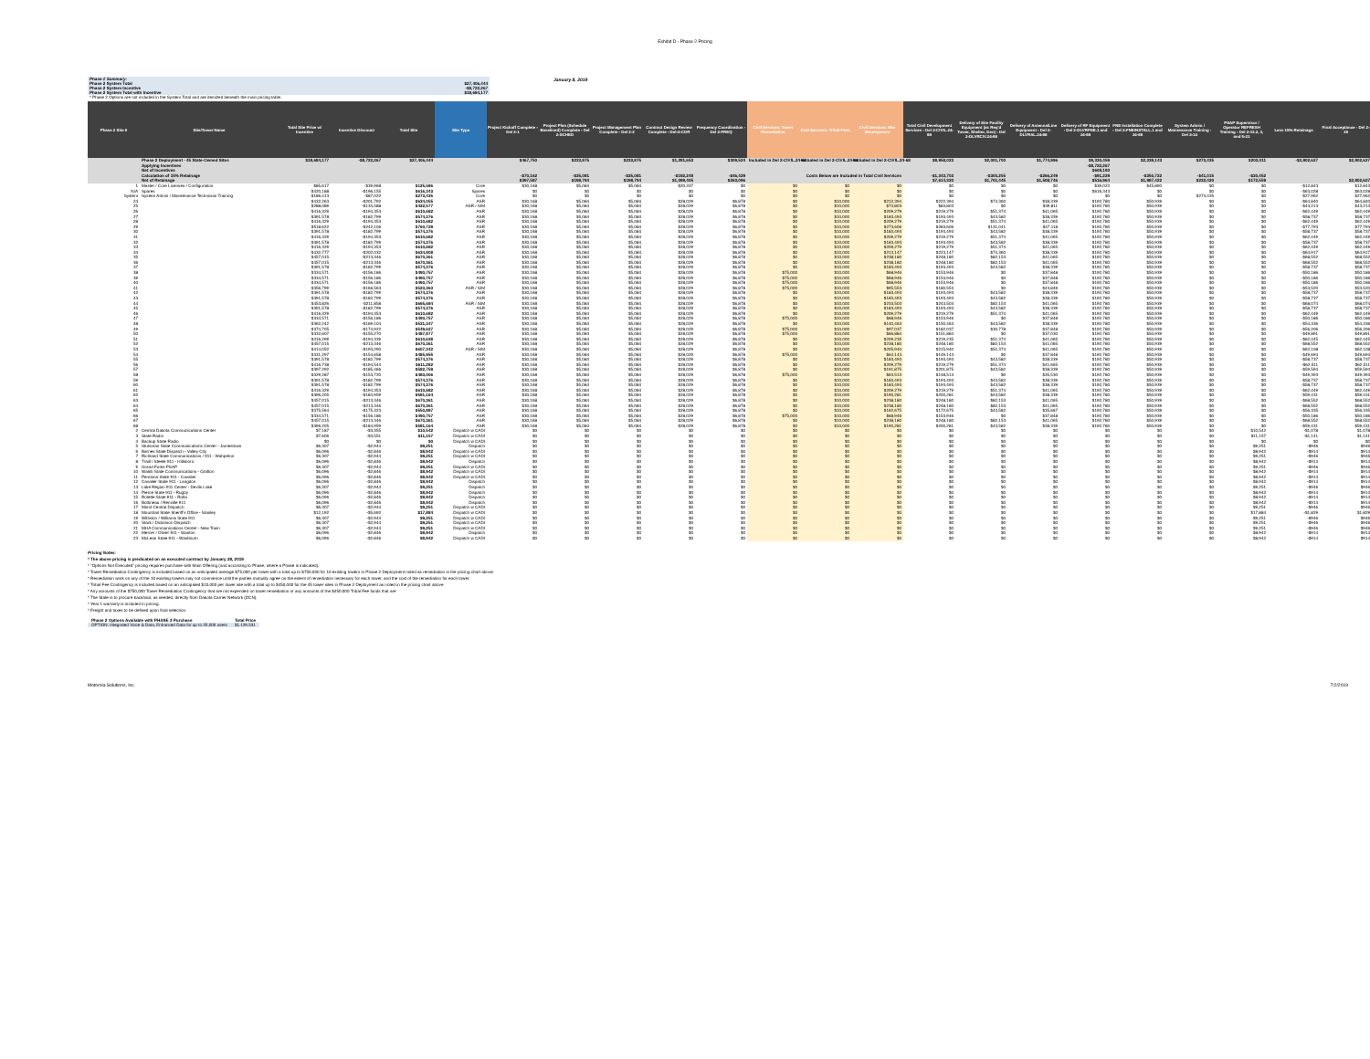Exhibit D - Phase 2 Pricing
| Phase 2 Summary: | |
| Phase 2 System Total | $27,406,444 |
| Phase 2 System Incentive | -$8,722,267 |
| Phase 2 System Total with Incentive | $18,684,177 |
| * Phase 2 Options are not included in the System Total and are itemized beneath the main pricing table. | |
January 8, 2019
| Phase 2 Site # | Site/Tower Name | Total Site Price w/ Incentive | Incentive Discount | Total Site | Site Type | Project Kickoff Complete - Del 2-1 | Project Plan (Schedule Baselined) Complete - Del 2-SCHED | Project Management Plan Complete - Del 2-2 | Contract Design Review Complete - Del-2-CDR | Frequency Coordination - Del 2-FREQ | Civil Services: Tower Remediation | Civil Services: Tribal Fees | Civil Services: Site Development | Total Civil Development Services - Del 2-CIVIL.24-68 | Delivery of Site Facility Equipment (as Req'd Tower, Shelter, Gen) - Del 2-DLVRCIV.24-68 | Delivery of Antenna/Line Equipment - Del 2-DLVRAL.24-68 | Delivery of RF Equipment - Del 2-DLVRFNE.1 and 24-68 | FNE Installation Complete - Del 2-FNEINSTALL.1 and 24-68 | System Admin / Maintenance Training - Del 2-14 | PSAP Supervisor / Operator REFRESH Training - Del 2-13.2, 3, and 5-23 | Less 15% Retainage | Final Acceptance - Del 2-19 |
| --- | --- | --- | --- | --- | --- | --- | --- | --- | --- | --- | --- | --- | --- | --- | --- | --- | --- | --- | --- | --- | --- | --- |
| | Phase 2 Deployment - 45 State-Owned Sites | $18,684,177 | -$8,722,267 | $27,406,444 | | $467,750 | $233,875 | $233,875 | $1,281,653 | $309,524 | Included in Del 2-CIVIL.24-68 | Included in Del 2-CIVIL.24-68 | Included in Del 2-CIVIL.24-68 | $8,958,023 | $2,001,700 | $1,774,996 | $9,330,459 | $2,338,143 | $273,435 | $203,011 | -$2,802,627 | $2,802,627 |
| | Applying Incentives | | | | | | | | | | | | | | | | -$8,722,267 | | | | | |
| | Net of Incentives | | | | | | | | | | | | | | | | $608,193 | | | | | |
| | Calculation of 15% Retainage | | | | | -$70,162 | -$35,081 | -$35,081 | -$192,248 | -$46,429 | Costs Below are Included in Total Civil Services | | | -$1,343,703 | -$300,255 | -$266,249 | -$91,229 | -$350,722 | -$41,015 | -$30,452 | | |
| | Net of Retainage | | | | | $397,587 | $198,794 | $198,794 | $1,089,405 | $263,096 | | | | $7,614,320 | $1,701,445 | $1,508,746 | $516,964 | $1,987,422 | $232,420 | $172,559 | | $2,802,627 |
| 1 | Master / Core Licenses / Configuration | $85,617 | -$39,968 | $125,586 | Core | $30,168 | $5,084 | $5,084 | $20,337 | $0 | $0 | $0 | $0 | $0 | $0 | $0 | $39,022 | $45,890 | $0 | $0 | -$12,843 | $12,843 |
| N/A | Spares | $420,188 | -$196,155 | $616,343 | Spares | $0 | $0 | $0 | $0 | $0 | $0 | $0 | $0 | $0 | $0 | $0 | $616,343 | $0 | $0 | $0 | -$63,028 | $63,028 |
| System | System Admin / Maintenance Technician Training | $186,413 | -$87,022 | $273,435 | Core | $0 | $0 | $0 | $0 | $0 | $0 | $0 | $0 | $0 | $0 | $0 | $0 | $0 | $273,435 | $0 | -$27,962 | $27,962 |
| 24 | | $432,263 | -$201,792 | $634,055 | ASR | $30,168 | $5,084 | $5,084 | $28,029 | $6,878 | $0 | $10,000 | $212,394 | $222,394 | $74,360 | $38,339 | $192,780 | $50,939 | $0 | $0 | -$64,840 | $64,840 |
| 25 | | $288,089 | -$134,488 | $422,577 | ASR / SIM | $30,168 | $5,084 | $5,084 | $28,029 | $6,878 | $0 | $10,000 | $73,803 | $83,803 | $0 | $39,811 | $192,780 | $50,939 | $0 | $0 | -$43,213 | $43,213 |
| 26 | | $416,329 | -$194,353 | $610,682 | ASR | $30,168 | $5,084 | $5,084 | $28,029 | $6,878 | $0 | $10,000 | $209,279 | $219,279 | $51,374 | $41,065 | $192,780 | $50,939 | $0 | $0 | -$62,449 | $62,449 |
| 27 | | $391,578 | -$182,799 | $574,376 | ASR | $30,168 | $5,084 | $5,084 | $28,029 | $6,878 | $0 | $10,000 | $183,493 | $193,493 | $43,582 | $38,339 | $192,780 | $50,939 | $0 | $0 | -$58,737 | $58,737 |
| 28 | | $416,329 | -$194,353 | $610,682 | ASR | $30,168 | $5,084 | $5,084 | $28,029 | $6,878 | $0 | $10,000 | $209,279 | $219,279 | $51,374 | $41,065 | $192,780 | $50,939 | $0 | $0 | -$62,449 | $62,449 |
| 29 | | $518,622 | -$242,106 | $760,729 | ASR | $30,168 | $5,084 | $5,084 | $28,029 | $6,878 | $0 | $10,000 | $273,606 | $283,606 | $131,041 | $47,118 | $192,780 | $50,939 | $0 | $0 | -$77,793 | $77,793 |
| 30 | | $391,578 | -$182,799 | $574,376 | ASR | $30,168 | $5,084 | $5,084 | $28,029 | $6,878 | $0 | $10,000 | $183,493 | $193,493 | $43,582 | $38,339 | $192,780 | $50,939 | $0 | $0 | -$58,737 | $58,737 |
| 31 | | $416,329 | -$194,353 | $610,682 | ASR | $30,168 | $5,084 | $5,084 | $28,029 | $6,878 | $0 | $10,000 | $209,279 | $219,279 | $51,374 | $41,065 | $192,780 | $50,939 | $0 | $0 | -$62,449 | $62,449 |
| 32 | | $391,578 | -$182,799 | $574,376 | ASR | $30,168 | $5,084 | $5,084 | $28,029 | $6,878 | $0 | $10,000 | $183,493 | $193,493 | $43,582 | $38,339 | $192,780 | $50,939 | $0 | $0 | -$58,737 | $58,737 |
| 33 | | $416,329 | -$194,353 | $610,682 | ASR | $30,168 | $5,084 | $5,084 | $28,029 | $6,878 | $0 | $10,000 | $209,279 | $219,279 | $51,374 | $41,065 | $192,780 | $50,939 | $0 | $0 | -$62,449 | $62,449 |
| 34 | | $432,777 | -$202,032 | $634,808 | ASR | $30,168 | $5,084 | $5,084 | $28,029 | $6,878 | $0 | $10,000 | $213,147 | $223,147 | $74,360 | $38,339 | $192,780 | $50,939 | $0 | $0 | -$64,917 | $64,917 |
| 35 | | $457,015 | -$213,346 | $670,361 | ASR | $30,168 | $5,084 | $5,084 | $28,029 | $6,878 | $0 | $10,000 | $238,180 | $248,180 | $82,153 | $41,065 | $192,780 | $50,939 | $0 | $0 | -$68,552 | $68,552 |
| 36 | | $457,015 | -$213,346 | $670,361 | ASR | $30,168 | $5,084 | $5,084 | $28,029 | $6,878 | $0 | $10,000 | $238,180 | $248,180 | $82,153 | $41,065 | $192,780 | $50,939 | $0 | $0 | -$68,552 | $68,552 |
| 37 | | $391,578 | -$182,799 | $574,376 | ASR | $30,168 | $5,084 | $5,084 | $28,029 | $6,878 | $0 | $10,000 | $183,493 | $193,493 | $43,582 | $38,339 | $192,780 | $50,939 | $0 | $0 | -$58,737 | $58,737 |
| 38 | | $334,571 | -$156,186 | $490,757 | ASR | $30,168 | $5,084 | $5,084 | $28,029 | $6,878 | $75,000 | $10,000 | $68,946 | $153,946 | $0 | $37,848 | $192,780 | $50,939 | $0 | $0 | -$50,186 | $50,186 |
| 39 | | $334,571 | -$156,186 | $490,757 | ASR | $30,168 | $5,084 | $5,084 | $28,029 | $6,878 | $75,000 | $10,000 | $68,946 | $153,946 | $0 | $37,848 | $192,780 | $50,939 | $0 | $0 | -$50,186 | $50,186 |
| 40 | | $334,571 | -$156,186 | $490,757 | ASR | $30,168 | $5,084 | $5,084 | $28,029 | $6,878 | $75,000 | $10,000 | $68,946 | $153,946 | $0 | $37,848 | $192,780 | $50,939 | $0 | $0 | -$50,186 | $50,186 |
| 41 | | $356,799 | -$166,563 | $523,363 | ASR / SIM | $30,168 | $5,084 | $5,084 | $28,029 | $6,878 | $75,000 | $10,000 | $95,553 | $180,553 | $0 | $43,846 | $192,780 | $50,939 | $0 | $0 | -$53,520 | $53,520 |
| 42 | | $391,578 | -$182,799 | $574,376 | ASR | $30,168 | $5,084 | $5,084 | $28,029 | $6,878 | $0 | $10,000 | $183,493 | $193,493 | $43,582 | $38,339 | $192,780 | $50,939 | $0 | $0 | -$58,737 | $58,737 |
| 43 | | $391,578 | -$182,799 | $574,376 | ASR | $30,168 | $5,084 | $5,084 | $28,029 | $6,878 | $0 | $10,000 | $183,493 | $193,493 | $43,582 | $38,339 | $192,780 | $50,939 | $0 | $0 | -$58,737 | $58,737 |
| 44 | | $453,826 | -$211,858 | $665,684 | ASR / SIM | $30,168 | $5,084 | $5,084 | $28,029 | $6,878 | $0 | $10,000 | $233,503 | $243,503 | $82,153 | $41,065 | $192,780 | $50,939 | $0 | $0 | -$68,074 | $68,074 |
| 45 | | $391,578 | -$182,799 | $574,376 | ASR | $30,168 | $5,084 | $5,084 | $28,029 | $6,878 | $0 | $10,000 | $183,493 | $193,493 | $43,582 | $38,339 | $192,780 | $50,939 | $0 | $0 | -$58,737 | $58,737 |
| 46 | | $416,329 | -$194,353 | $610,682 | ASR | $30,168 | $5,084 | $5,084 | $28,029 | $6,878 | $0 | $10,000 | $209,279 | $219,279 | $51,374 | $41,065 | $192,780 | $50,939 | $0 | $0 | -$62,449 | $62,449 |
| 47 | | $334,571 | -$156,186 | $490,757 | ASR | $30,168 | $5,084 | $5,084 | $28,029 | $6,878 | $75,000 | $10,000 | $68,946 | $153,946 | $0 | $37,848 | $192,780 | $50,939 | $0 | $0 | -$50,186 | $50,186 |
| 48 | | $362,242 | -$169,104 | $531,347 | ASR | $30,168 | $5,084 | $5,084 | $28,029 | $6,878 | $0 | $10,000 | $140,463 | $150,463 | $43,582 | $38,339 | $192,780 | $50,939 | $0 | $0 | -$54,336 | $54,336 |
| 49 | | $374,705 | -$174,922 | $549,627 | ASR | $30,168 | $5,084 | $5,084 | $28,029 | $6,878 | $75,000 | $10,000 | $97,037 | $182,037 | $30,778 | $37,848 | $192,780 | $50,939 | $0 | $0 | -$56,206 | $56,206 |
| 50 | | $332,607 | -$155,270 | $487,877 | ASR | $30,168 | $5,084 | $5,084 | $28,029 | $6,878 | $75,000 | $10,000 | $66,884 | $151,884 | $0 | $37,030 | $192,780 | $50,939 | $0 | $0 | -$49,891 | $49,891 |
| 51 | | $416,299 | -$194,339 | $610,638 | ASR | $30,168 | $5,084 | $5,084 | $28,029 | $6,878 | $0 | $10,000 | $209,235 | $219,235 | $51,374 | $41,065 | $192,780 | $50,939 | $0 | $0 | -$62,445 | $62,445 |
| 52 | | $457,015 | -$213,346 | $670,361 | ASR | $30,168 | $5,084 | $5,084 | $28,029 | $6,878 | $0 | $10,000 | $238,180 | $248,180 | $82,153 | $41,065 | $192,780 | $50,939 | $0 | $0 | -$68,552 | $68,552 |
| 53 | | $414,052 | -$193,290 | $607,342 | ASR / SIM | $30,168 | $5,084 | $5,084 | $28,029 | $6,878 | $0 | $10,000 | $205,940 | $215,940 | $51,374 | $41,065 | $192,780 | $50,939 | $0 | $0 | -$62,108 | $62,108 |
| 54 | | $331,297 | -$154,658 | $485,955 | ASR | $30,168 | $5,084 | $5,084 | $28,029 | $6,878 | $75,000 | $10,000 | $64,143 | $149,143 | $0 | $37,848 | $192,780 | $50,939 | $0 | $0 | -$49,694 | $49,694 |
| 55 | | $391,578 | -$182,799 | $574,376 | ASR | $30,168 | $5,084 | $5,084 | $28,029 | $6,878 | $0 | $10,000 | $183,493 | $193,493 | $43,582 | $38,339 | $192,780 | $50,939 | $0 | $0 | -$58,737 | $58,737 |
| 56 | | $416,738 | -$194,544 | $611,282 | ASR | $30,168 | $5,084 | $5,084 | $28,029 | $6,878 | $0 | $10,000 | $209,279 | $219,279 | $51,374 | $41,665 | $192,780 | $50,939 | $0 | $0 | -$62,511 | $62,511 |
| 57 | | $397,292 | -$185,466 | $582,759 | ASR | $30,168 | $5,084 | $5,084 | $28,029 | $6,878 | $0 | $10,000 | $191,875 | $201,875 | $43,582 | $38,339 | $192,780 | $50,939 | $0 | $0 | -$59,594 | $59,594 |
| 58 | | $329,287 | -$153,720 | $483,006 | ASR | $30,168 | $5,084 | $5,084 | $28,029 | $6,878 | $75,000 | $10,000 | $63,513 | $148,513 | $0 | $35,530 | $192,780 | $50,939 | $0 | $0 | -$49,393 | $49,393 |
| 59 | | $391,578 | -$182,799 | $574,376 | ASR | $30,168 | $5,084 | $5,084 | $28,029 | $6,878 | $0 | $10,000 | $183,493 | $193,493 | $43,582 | $38,339 | $192,780 | $50,939 | $0 | $0 | -$58,737 | $58,737 |
| 60 | | $391,578 | -$182,799 | $574,376 | ASR | $30,168 | $5,084 | $5,084 | $28,029 | $6,878 | $0 | $10,000 | $183,493 | $193,493 | $43,582 | $38,339 | $192,780 | $50,939 | $0 | $0 | -$58,737 | $58,737 |
| 61 | | $416,329 | -$194,353 | $610,682 | ASR | $30,168 | $5,084 | $5,084 | $28,029 | $6,878 | $0 | $10,000 | $209,279 | $219,279 | $51,374 | $41,065 | $192,780 | $50,939 | $0 | $0 | -$62,449 | $62,449 |
| 62 | | $396,205 | -$184,959 | $581,164 | ASR | $30,168 | $5,084 | $5,084 | $28,029 | $6,878 | $0 | $10,000 | $190,281 | $200,281 | $43,582 | $38,339 | $192,780 | $50,939 | $0 | $0 | -$59,431 | $59,431 |
| 63 | | $457,015 | -$213,346 | $670,361 | ASR | $30,168 | $5,084 | $5,084 | $28,029 | $6,878 | $0 | $10,000 | $238,180 | $248,180 | $82,153 | $41,065 | $192,780 | $50,939 | $0 | $0 | -$68,552 | $68,552 |
| 64 | | $457,015 | -$213,346 | $670,361 | ASR | $30,168 | $5,084 | $5,084 | $28,029 | $6,878 | $0 | $10,000 | $238,180 | $248,180 | $82,153 | $41,065 | $192,780 | $50,939 | $0 | $0 | -$68,552 | $68,552 |
| 65 | | $375,564 | -$175,323 | $550,887 | ASR | $30,168 | $5,084 | $5,084 | $28,029 | $6,878 | $0 | $10,000 | $162,675 | $172,675 | $43,582 | $35,667 | $192,780 | $50,939 | $0 | $0 | -$56,335 | $56,335 |
| 66 | | $334,571 | -$156,186 | $490,757 | ASR | $30,168 | $5,084 | $5,084 | $28,029 | $6,878 | $75,000 | $10,000 | $68,946 | $153,946 | $0 | $37,848 | $192,780 | $50,939 | $0 | $0 | -$50,186 | $50,186 |
| 67 | | $457,015 | -$213,346 | $670,361 | ASR | $30,168 | $5,084 | $5,084 | $28,029 | $6,878 | $0 | $10,000 | $238,180 | $248,180 | $82,153 | $41,065 | $192,780 | $50,939 | $0 | $0 | -$68,552 | $68,552 |
| 68 | | $396,205 | -$184,959 | $581,164 | ASR | $30,168 | $5,084 | $5,084 | $28,029 | $6,878 | $0 | $10,000 | $190,281 | $200,281 | $43,582 | $38,339 | $192,780 | $50,939 | $0 | $0 | -$59,431 | $59,431 |
| 2 | Central Dakota Communications Center | $7,187 | -$3,355 | $10,542 | Dispatch w CADI | $0 | $0 | $0 | $0 | $0 | $0 | $0 | $0 | $0 | $0 | $0 | $0 | $0 | $0 | $10,542 | -$1,078 | $1,078 |
| 3 | State Radio | $7,606 | -$3,551 | $11,157 | Dispatch w CADI | $0 | $0 | $0 | $0 | $0 | $0 | $0 | $0 | $0 | $0 | $0 | $0 | $0 | $0 | $11,157 | -$1,141 | $1,141 |
| 4 | Backup State Radio | $0 | $0 | $0 | Dispatch w CADI | $0 | $0 | $0 | $0 | $0 | $0 | $0 | $0 | $0 | $0 | $0 | $0 | $0 | $0 | $0 | $0 | $0 |
| 5 | Stutsman State Communications Center - Jamestown | $6,307 | -$2,944 | $9,251 | Dispatch | $0 | $0 | $0 | $0 | $0 | $0 | $0 | $0 | $0 | $0 | $0 | $0 | $0 | $0 | $9,251 | -$946 | $946 |
| 6 | Barnes State Dispatch - Valley City | $6,096 | -$2,846 | $8,942 | Dispatch w CADI | $0 | $0 | $0 | $0 | $0 | $0 | $0 | $0 | $0 | $0 | $0 | $0 | $0 | $0 | $8,942 | -$914 | $914 |
| 7 | Richland State Communications / 911 - Wahpeton | $6,307 | -$2,944 | $9,251 | Dispatch w CADI | $0 | $0 | $0 | $0 | $0 | $0 | $0 | $0 | $0 | $0 | $0 | $0 | $0 | $0 | $9,251 | -$946 | $946 |
| 8 | Traill / Steele 911 - Hillsboro | $6,096 | -$2,846 | $8,942 | Dispatch | $0 | $0 | $0 | $0 | $0 | $0 | $0 | $0 | $0 | $0 | $0 | $0 | $0 | $0 | $8,942 | -$914 | $914 |
| 9 | Grand Forks PSAP | $6,307 | -$2,944 | $9,251 | Dispatch w CADI | $0 | $0 | $0 | $0 | $0 | $0 | $0 | $0 | $0 | $0 | $0 | $0 | $0 | $0 | $9,251 | -$946 | $946 |
| 10 | Walsh State Communications - Grafton | $6,096 | -$2,846 | $8,942 | Dispatch w CADI | $0 | $0 | $0 | $0 | $0 | $0 | $0 | $0 | $0 | $0 | $0 | $0 | $0 | $0 | $8,942 | -$914 | $914 |
| 11 | Pembina State 911 - Cavalier | $6,096 | -$2,846 | $8,942 | Dispatch w CADI | $0 | $0 | $0 | $0 | $0 | $0 | $0 | $0 | $0 | $0 | $0 | $0 | $0 | $0 | $8,942 | -$914 | $914 |
| 12 | Cavalier State 911 - Langdon | $6,096 | -$2,846 | $8,942 | Dispatch | $0 | $0 | $0 | $0 | $0 | $0 | $0 | $0 | $0 | $0 | $0 | $0 | $0 | $0 | $8,942 | -$914 | $914 |
| 13 | Lake Region 911 Center - Devils Lake | $6,307 | -$2,944 | $9,251 | Dispatch | $0 | $0 | $0 | $0 | $0 | $0 | $0 | $0 | $0 | $0 | $0 | $0 | $0 | $0 | $9,251 | -$946 | $946 |
| 14 | Pierce State 911 - Rugby | $6,096 | -$2,846 | $8,942 | Dispatch | $0 | $0 | $0 | $0 | $0 | $0 | $0 | $0 | $0 | $0 | $0 | $0 | $0 | $0 | $8,942 | -$914 | $914 |
| 15 | Rolette State 911 - Rolla | $6,096 | -$2,846 | $8,942 | Dispatch | $0 | $0 | $0 | $0 | $0 | $0 | $0 | $0 | $0 | $0 | $0 | $0 | $0 | $0 | $8,942 | -$914 | $914 |
| 16 | Bottineau / Renville 911 | $6,096 | -$2,846 | $8,942 | Dispatch | $0 | $0 | $0 | $0 | $0 | $0 | $0 | $0 | $0 | $0 | $0 | $0 | $0 | $0 | $8,942 | -$914 | $914 |
| 17 | Minot Central Dispatch | $6,307 | -$2,944 | $9,251 | Dispatch w CADI | $0 | $0 | $0 | $0 | $0 | $0 | $0 | $0 | $0 | $0 | $0 | $0 | $0 | $0 | $9,251 | -$946 | $946 |
| 18 | Mountrail State Sheriff's Office - Stanley | $12,192 | -$5,692 | $17,884 | Dispatch w CADI | $0 | $0 | $0 | $0 | $0 | $0 | $0 | $0 | $0 | $0 | $0 | $0 | $0 | $0 | $17,884 | -$1,829 | $1,829 |
| 19 | Williston / Williams State 911 | $6,307 | -$2,944 | $9,251 | Dispatch w CADI | $0 | $0 | $0 | $0 | $0 | $0 | $0 | $0 | $0 | $0 | $0 | $0 | $0 | $0 | $9,251 | -$946 | $946 |
| 20 | Stark / Dickinson Dispatch | $6,307 | -$2,944 | $9,251 | Dispatch w CADI | $0 | $0 | $0 | $0 | $0 | $0 | $0 | $0 | $0 | $0 | $0 | $0 | $0 | $0 | $9,251 | -$946 | $946 |
| 21 | MHA Communications Center - New Town | $6,307 | -$2,944 | $9,251 | Dispatch w CADI | $0 | $0 | $0 | $0 | $0 | $0 | $0 | $0 | $0 | $0 | $0 | $0 | $0 | $0 | $9,251 | -$946 | $946 |
| 22 | Mercer / Oliver 911 - Stanton | $6,096 | -$2,846 | $8,942 | Dispatch | $0 | $0 | $0 | $0 | $0 | $0 | $0 | $0 | $0 | $0 | $0 | $0 | $0 | $0 | $8,942 | -$914 | $914 |
| 23 | McLean State 911 - Washburn | $6,096 | -$2,846 | $8,942 | Dispatch w CADI | $0 | $0 | $0 | $0 | $0 | $0 | $0 | $0 | $0 | $0 | $0 | $0 | $0 | $0 | $8,942 | -$914 | $914 |
Pricing Notes:
* The above pricing is predicated on an executed contract by January 28, 2019
* "Options Not Executed" pricing requires purchase with Main Offering (and according to Phase, where a Phase is indicated).
* Tower Remediation Contingency is included based on an anticipated average $75,000 per tower with a total up to $750,000 for 10 existing towers in Phase 2 Deployment noted as remediation in the pricing chart above.
* Remediation work on any of the 10 existing towers may not commence until the parties mutually agree on the extent of remediation necessary for each tower, and the cost of the remediation for each tower.
* Tribal Fee Contingency is included based on an anticipated $10,000 per tower site with a total up to $450,000 for the 45 tower sites in Phase 2 Deployment as noted in the pricing chart above.
* Any amounts of the $750,000 Tower Remediation Contingency that are not expended on tower remediation or any amounts of the $450,000 Tribal Fee funds that are
* The State is to procure backhaul, as needed, directly from Dakota Carrier Network (DCN).
* Year 1 warranty is included in pricing.
* Freight and taxes to be defined upon final selection.
| Phase 2 Options Available with PHASE 2 Purchase | Total Price |
| OPTION: Integrated Voice & Data, Enhanced Data for up to 25,000 users | $1,129,531 |
Motorola Solutions, Inc. 7/2/2019